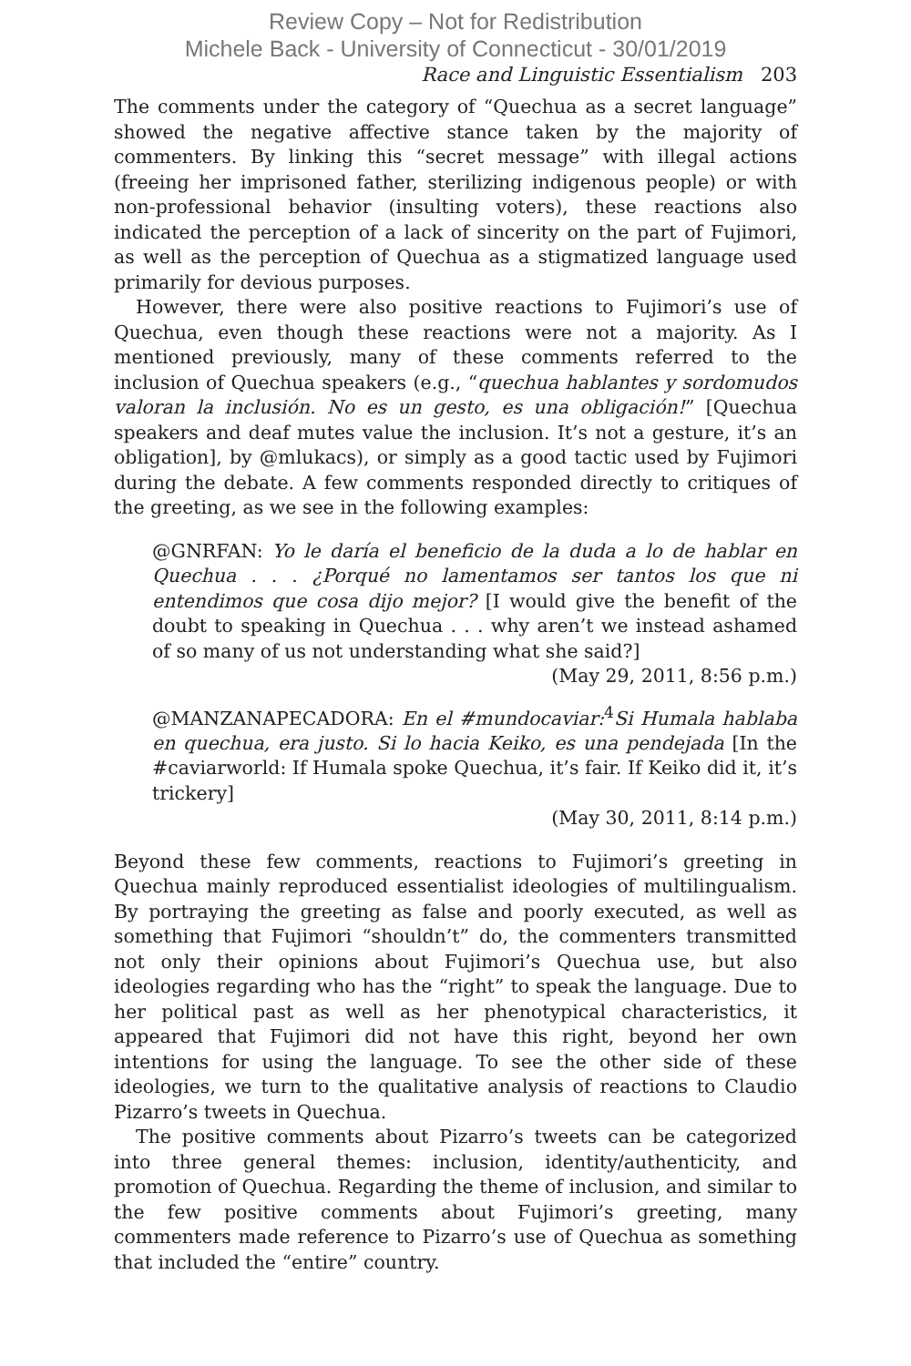Review Copy – Not for Redistribution
Michele Back - University of Connecticut - 30/01/2019
Race and Linguistic Essentialism 203
The comments under the category of “Quechua as a secret language” showed the negative affective stance taken by the majority of commenters. By linking this “secret message” with illegal actions (freeing her imprisoned father, sterilizing indigenous people) or with non-professional behavior (insulting voters), these reactions also indicated the perception of a lack of sincerity on the part of Fujimori, as well as the perception of Quechua as a stigmatized language used primarily for devious purposes.
However, there were also positive reactions to Fujimori’s use of Quechua, even though these reactions were not a majority. As I mentioned previously, many of these comments referred to the inclusion of Quechua speakers (e.g., “quechua hablantes y sordomudos valoran la inclusión. No es un gesto, es una obligación!” [Quechua speakers and deaf mutes value the inclusion. It’s not a gesture, it’s an obligation], by @mlukacs), or simply as a good tactic used by Fujimori during the debate. A few comments responded directly to critiques of the greeting, as we see in the following examples:
@GNRFAN: Yo le daría el beneficio de la duda a lo de hablar en Quechua . . . ¿Porqué no lamentamos ser tantos los que ni entendimos que cosa dijo mejor? [I would give the benefit of the doubt to speaking in Quechua . . . why aren’t we instead ashamed of so many of us not understanding what she said?]
(May 29, 2011, 8:56 p.m.)
@MANZANAPECADORA: En el #mundocaviar:<sup>4</sup>Si Humala hablaba en quechua, era justo. Si lo hacia Keiko, es una pendejada [In the #caviarworld: If Humala spoke Quechua, it’s fair. If Keiko did it, it’s trickery]
(May 30, 2011, 8:14 p.m.)
Beyond these few comments, reactions to Fujimori’s greeting in Quechua mainly reproduced essentialist ideologies of multilingualism. By portraying the greeting as false and poorly executed, as well as something that Fujimori “shouldn’t” do, the commenters transmitted not only their opinions about Fujimori’s Quechua use, but also ideologies regarding who has the “right” to speak the language. Due to her political past as well as her phenotypical characteristics, it appeared that Fujimori did not have this right, beyond her own intentions for using the language. To see the other side of these ideologies, we turn to the qualitative analysis of reactions to Claudio Pizarro’s tweets in Quechua.
The positive comments about Pizarro’s tweets can be categorized into three general themes: inclusion, identity/authenticity, and promotion of Quechua. Regarding the theme of inclusion, and similar to the few positive comments about Fujimori’s greeting, many commenters made reference to Pizarro’s use of Quechua as something that included the “entire” country.